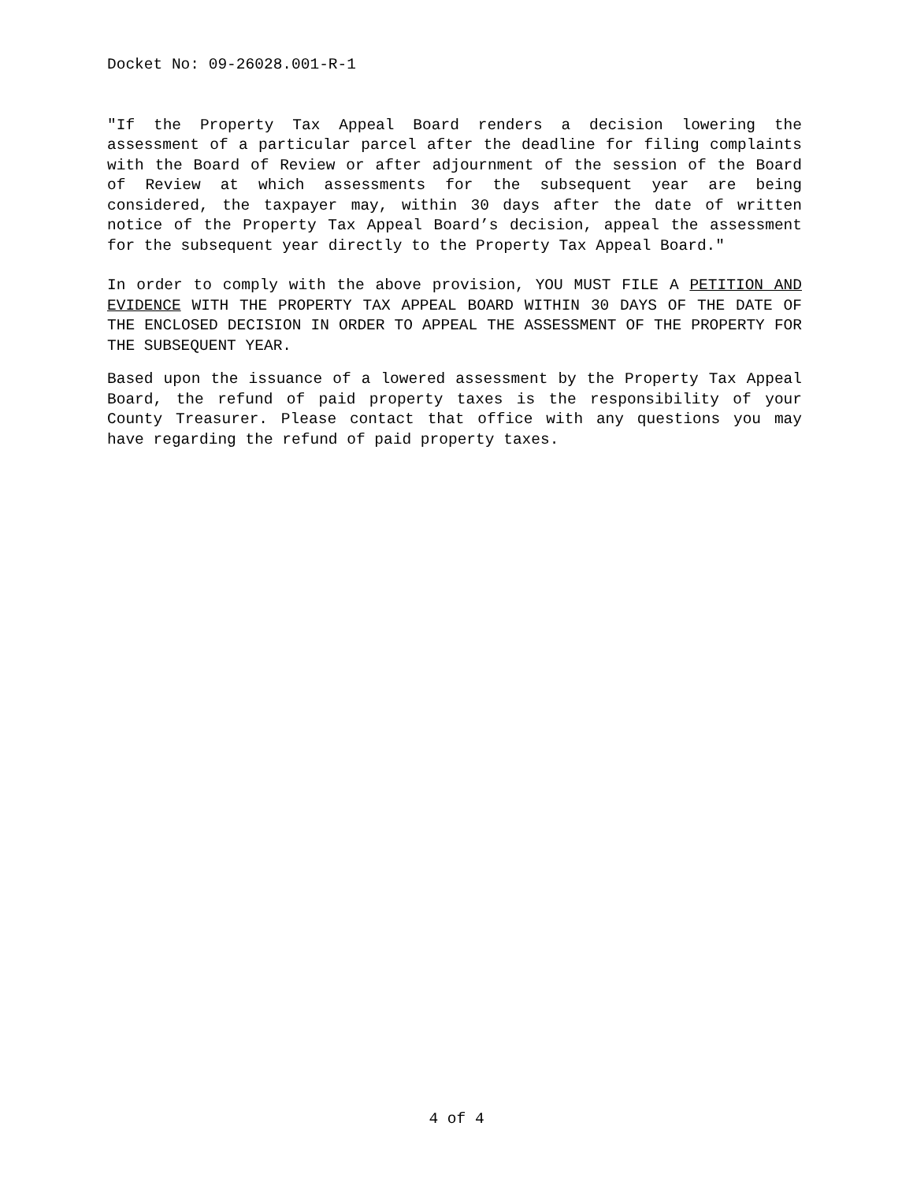Docket No: 09-26028.001-R-1
"If the Property Tax Appeal Board renders a decision lowering the assessment of a particular parcel after the deadline for filing complaints with the Board of Review or after adjournment of the session of the Board of Review at which assessments for the subsequent year are being considered, the taxpayer may, within 30 days after the date of written notice of the Property Tax Appeal Board’s decision, appeal the assessment for the subsequent year directly to the Property Tax Appeal Board."
In order to comply with the above provision, YOU MUST FILE A PETITION AND EVIDENCE WITH THE PROPERTY TAX APPEAL BOARD WITHIN 30 DAYS OF THE DATE OF THE ENCLOSED DECISION IN ORDER TO APPEAL THE ASSESSMENT OF THE PROPERTY FOR THE SUBSEQUENT YEAR.
Based upon the issuance of a lowered assessment by the Property Tax Appeal Board, the refund of paid property taxes is the responsibility of your County Treasurer. Please contact that office with any questions you may have regarding the refund of paid property taxes.
4 of 4